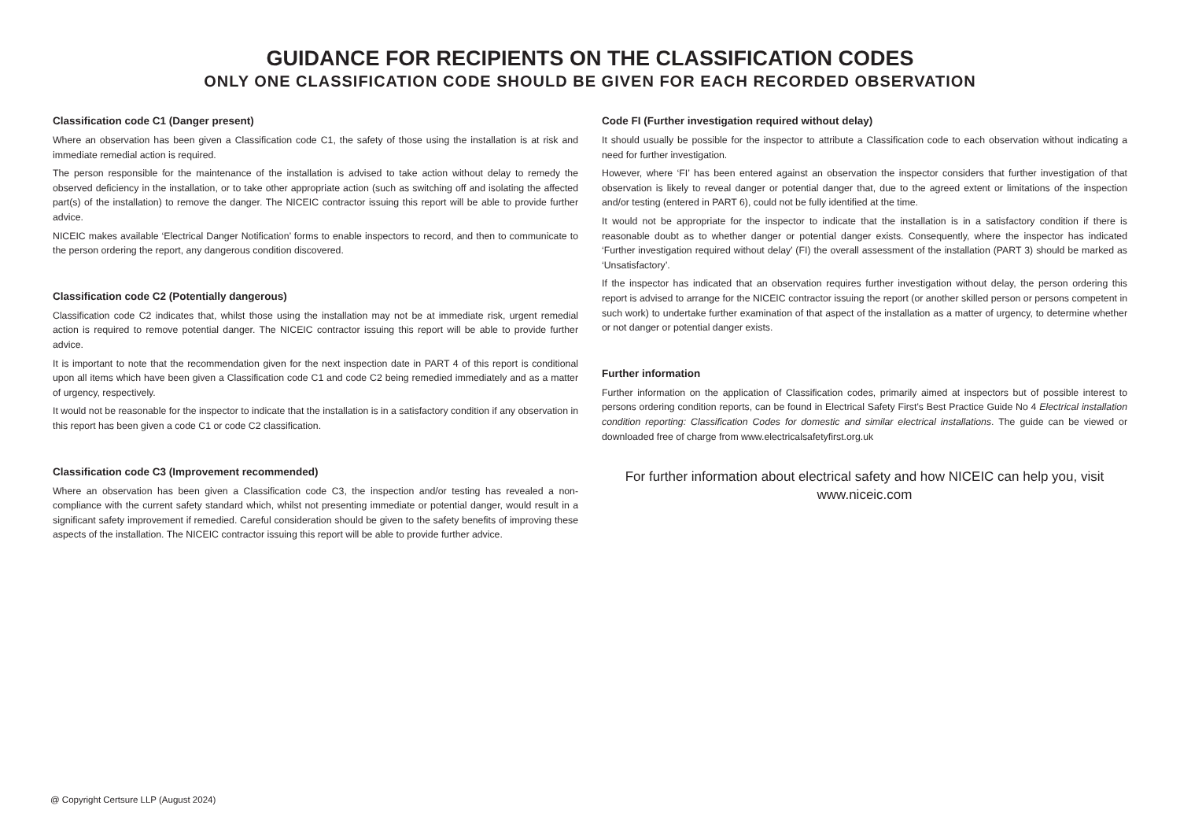GUIDANCE FOR RECIPIENTS ON THE CLASSIFICATION CODES
ONLY ONE CLASSIFICATION CODE SHOULD BE GIVEN FOR EACH RECORDED OBSERVATION
Classification code C1 (Danger present)
Where an observation has been given a Classification code C1, the safety of those using the installation is at risk and immediate remedial action is required.
The person responsible for the maintenance of the installation is advised to take action without delay to remedy the observed deficiency in the installation, or to take other appropriate action (such as switching off and isolating the affected part(s) of the installation) to remove the danger. The NICEIC contractor issuing this report will be able to provide further advice.
NICEIC makes available ‘Electrical Danger Notification’ forms to enable inspectors to record, and then to communicate to the person ordering the report, any dangerous condition discovered.
Classification code C2 (Potentially dangerous)
Classification code C2 indicates that, whilst those using the installation may not be at immediate risk, urgent remedial action is required to remove potential danger. The NICEIC contractor issuing this report will be able to provide further advice.
It is important to note that the recommendation given for the next inspection date in PART 4 of this report is conditional upon all items which have been given a Classification code C1 and code C2 being remedied immediately and as a matter of urgency, respectively.
It would not be reasonable for the inspector to indicate that the installation is in a satisfactory condition if any observation in this report has been given a code C1 or code C2 classification.
Classification code C3 (Improvement recommended)
Where an observation has been given a Classification code C3, the inspection and/or testing has revealed a non-compliance with the current safety standard which, whilst not presenting immediate or potential danger, would result in a significant safety improvement if remedied. Careful consideration should be given to the safety benefits of improving these aspects of the installation. The NICEIC contractor issuing this report will be able to provide further advice.
Code FI (Further investigation required without delay)
It should usually be possible for the inspector to attribute a Classification code to each observation without indicating a need for further investigation.
However, where ‘FI’ has been entered against an observation the inspector considers that further investigation of that observation is likely to reveal danger or potential danger that, due to the agreed extent or limitations of the inspection and/or testing (entered in PART 6), could not be fully identified at the time.
It would not be appropriate for the inspector to indicate that the installation is in a satisfactory condition if there is reasonable doubt as to whether danger or potential danger exists. Consequently, where the inspector has indicated ‘Further investigation required without delay’ (FI) the overall assessment of the installation (PART 3) should be marked as ‘Unsatisfactory’.
If the inspector has indicated that an observation requires further investigation without delay, the person ordering this report is advised to arrange for the NICEIC contractor issuing the report (or another skilled person or persons competent in such work) to undertake further examination of that aspect of the installation as a matter of urgency, to determine whether or not danger or potential danger exists.
Further information
Further information on the application of Classification codes, primarily aimed at inspectors but of possible interest to persons ordering condition reports, can be found in Electrical Safety First’s Best Practice Guide No 4 Electrical installation condition reporting: Classification Codes for domestic and similar electrical installations. The guide can be viewed or downloaded free of charge from www.electricalsafetyfirst.org.uk
For further information about electrical safety and how NICEIC can help you, visit
www.niceic.com
@ Copyright Certsure LLP (August 2024)